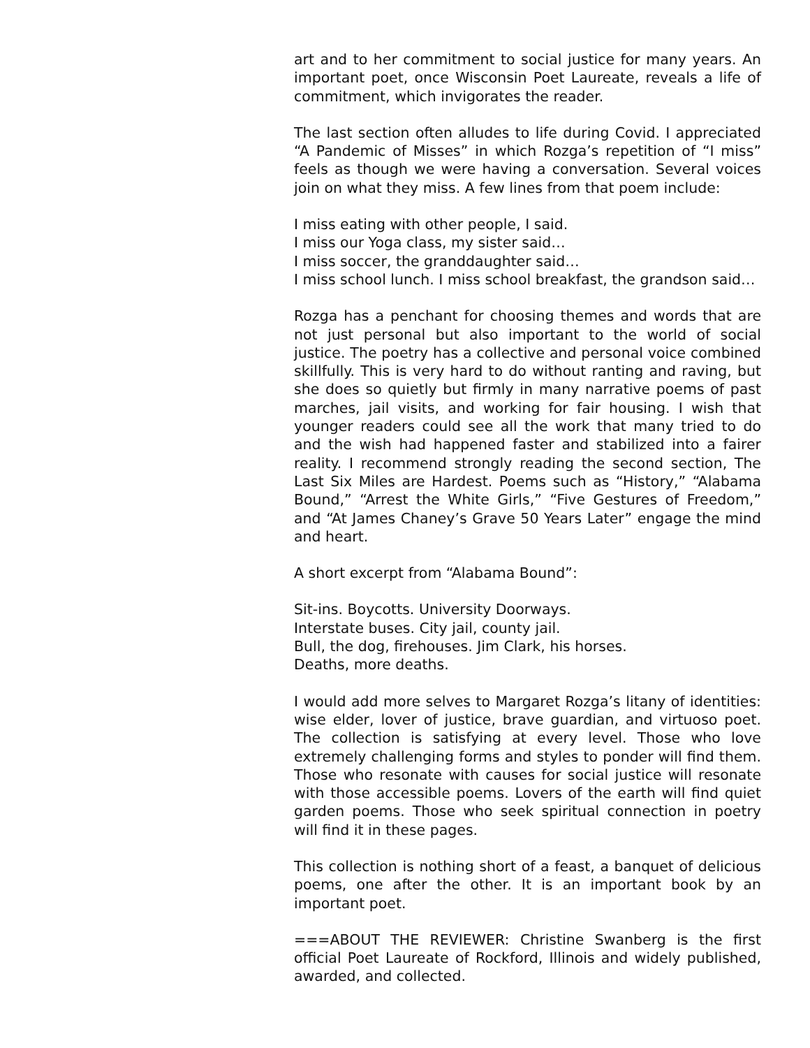art and to her commitment to social justice for many years. An important poet, once Wisconsin Poet Laureate, reveals a life of commitment, which invigorates the reader.
The last section often alludes to life during Covid. I appreciated “A Pandemic of Misses” in which Rozga’s repetition of “I miss” feels as though we were having a conversation. Several voices join on what they miss. A few lines from that poem include:
I miss eating with other people, I said.
I miss our Yoga class, my sister said…
I miss soccer, the granddaughter said…
I miss school lunch. I miss school breakfast, the grandson said…
Rozga has a penchant for choosing themes and words that are not just personal but also important to the world of social justice. The poetry has a collective and personal voice combined skillfully. This is very hard to do without ranting and raving, but she does so quietly but firmly in many narrative poems of past marches, jail visits, and working for fair housing. I wish that younger readers could see all the work that many tried to do and the wish had happened faster and stabilized into a fairer reality. I recommend strongly reading the second section, The Last Six Miles are Hardest. Poems such as “History,” “Alabama Bound,” “Arrest the White Girls,” “Five Gestures of Freedom,” and “At James Chaney’s Grave 50 Years Later” engage the mind and heart.
A short excerpt from “Alabama Bound”:
Sit-ins. Boycotts. University Doorways.
Interstate buses. City jail, county jail.
Bull, the dog, firehouses. Jim Clark, his horses.
Deaths, more deaths.
I would add more selves to Margaret Rozga’s litany of identities: wise elder, lover of justice, brave guardian, and virtuoso poet. The collection is satisfying at every level. Those who love extremely challenging forms and styles to ponder will find them. Those who resonate with causes for social justice will resonate with those accessible poems. Lovers of the earth will find quiet garden poems. Those who seek spiritual connection in poetry will find it in these pages.
This collection is nothing short of a feast, a banquet of delicious poems, one after the other. It is an important book by an important poet.
===ABOUT THE REVIEWER: Christine Swanberg is the first official Poet Laureate of Rockford, Illinois and widely published, awarded, and collected.